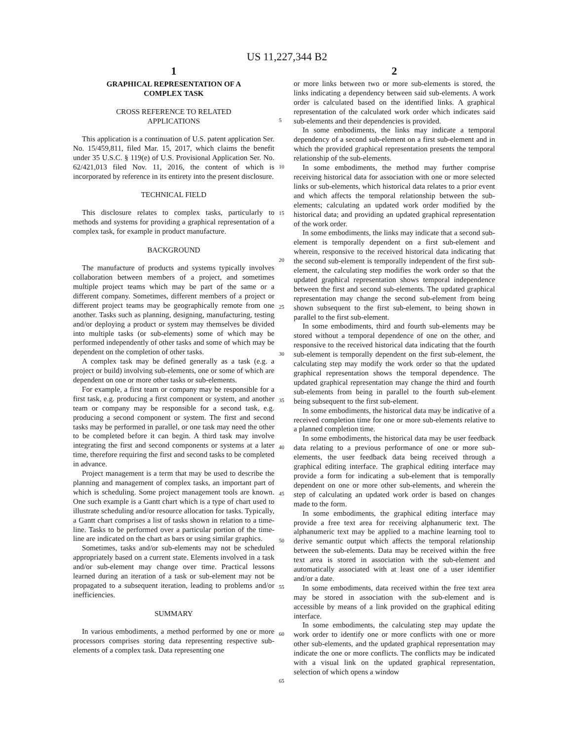US 11,227,344 B2
1
GRAPHICAL REPRESENTATION OF A
COMPLEX TASK
CROSS REFERENCE TO RELATED
APPLICATIONS
This application is a continuation of U.S. patent application Ser. No. 15/459,811, filed Mar. 15, 2017, which claims the benefit under 35 U.S.C. § 119(e) of U.S. Provisional Application Ser. No. 62/421,013 filed Nov. 11, 2016, the content of which is incorporated by reference in its entirety into the present disclosure.
TECHNICAL FIELD
This disclosure relates to complex tasks, particularly to methods and systems for providing a graphical representation of a complex task, for example in product manufacture.
BACKGROUND
The manufacture of products and systems typically involves collaboration between members of a project, and sometimes multiple project teams which may be part of the same or a different company. Sometimes, different members of a project or different project teams may be geographically remote from one another. Tasks such as planning, designing, manufacturing, testing and/or deploying a product or system may themselves be divided into multiple tasks (or sub-elements) some of which may be performed independently of other tasks and some of which may be dependent on the completion of other tasks.
A complex task may be defined generally as a task (e.g. a project or build) involving sub-elements, one or some of which are dependent on one or more other tasks or sub-elements.
For example, a first team or company may be responsible for a first task, e.g. producing a first component or system, and another team or company may be responsible for a second task, e.g. producing a second component or system. The first and second tasks may be performed in parallel, or one task may need the other to be completed before it can begin. A third task may involve integrating the first and second components or systems at a later time, therefore requiring the first and second tasks to be completed in advance.
Project management is a term that may be used to describe the planning and management of complex tasks, an important part of which is scheduling. Some project management tools are known. One such example is a Gantt chart which is a type of chart used to illustrate scheduling and/or resource allocation for tasks. Typically, a Gantt chart comprises a list of tasks shown in relation to a time-line. Tasks to be performed over a particular portion of the time-line are indicated on the chart as bars or using similar graphics.
Sometimes, tasks and/or sub-elements may not be scheduled appropriately based on a current state. Elements involved in a task and/or sub-element may change over time. Practical lessons learned during an iteration of a task or sub-element may not be propagated to a subsequent iteration, leading to problems and/or inefficiencies.
SUMMARY
In various embodiments, a method performed by one or more processors comprises storing data representing respective sub-elements of a complex task. Data representing one
2
or more links between two or more sub-elements is stored, the links indicating a dependency between said sub-elements. A work order is calculated based on the identified links. A graphical representation of the calculated work order which indicates said sub-elements and their dependencies is provided.
In some embodiments, the links may indicate a temporal dependency of a second sub-element on a first sub-element and in which the provided graphical representation presents the temporal relationship of the sub-elements.
In some embodiments, the method may further comprise receiving historical data for association with one or more selected links or sub-elements, which historical data relates to a prior event and which affects the temporal relationship between the sub-elements; calculating an updated work order modified by the historical data; and providing an updated graphical representation of the work order.
In some embodiments, the links may indicate that a second sub-element is temporally dependent on a first sub-element and wherein, responsive to the received historical data indicating that the second sub-element is temporally independent of the first sub-element, the calculating step modifies the work order so that the updated graphical representation shows temporal independence between the first and second sub-elements. The updated graphical representation may change the second sub-element from being shown subsequent to the first sub-element, to being shown in parallel to the first sub-element.
In some embodiments, third and fourth sub-elements may be stored without a temporal dependence of one on the other, and responsive to the received historical data indicating that the fourth sub-element is temporally dependent on the first sub-element, the calculating step may modify the work order so that the updated graphical representation shows the temporal dependence. The updated graphical representation may change the third and fourth sub-elements from being in parallel to the fourth sub-element being subsequent to the first sub-element.
In some embodiments, the historical data may be indicative of a received completion time for one or more sub-elements relative to a planned completion time.
In some embodiments, the historical data may be user feedback data relating to a previous performance of one or more sub-elements, the user feedback data being received through a graphical editing interface. The graphical editing interface may provide a form for indicating a sub-element that is temporally dependent on one or more other sub-elements, and wherein the step of calculating an updated work order is based on changes made to the form.
In some embodiments, the graphical editing interface may provide a free text area for receiving alphanumeric text. The alphanumeric text may be applied to a machine learning tool to derive semantic output which affects the temporal relationship between the sub-elements. Data may be received within the free text area is stored in association with the sub-element and automatically associated with at least one of a user identifier and/or a date.
In some embodiments, data received within the free text area may be stored in association with the sub-element and is accessible by means of a link provided on the graphical editing interface.
In some embodiments, the calculating step may update the work order to identify one or more conflicts with one or more other sub-elements, and the updated graphical representation may indicate the one or more conflicts. The conflicts may be indicated with a visual link on the updated graphical representation, selection of which opens a window
5
10
15
20
25
30
35
40
45
50
55
60
65